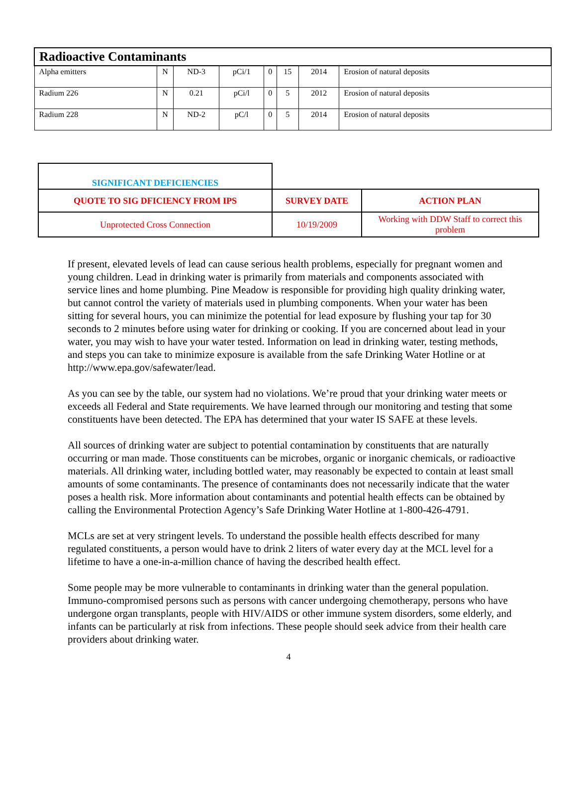| Radioactive Contaminants | | | | | | | |
| --- | --- | --- | --- | --- | --- | --- | --- |
| Alpha emitters | N | ND-3 | pCi/1 | 0 | 15 | 2014 | Erosion of natural deposits |
| Radium 226 | N | 0.21 | pCi/l | 0 | 5 | 2012 | Erosion of natural deposits |
| Radium 228 | N | ND-2 | pC/l | 0 | 5 | 2014 | Erosion of natural deposits |
| SIGNIFICANT DEFICIENCIES | | |
| QUOTE TO SIG DFICIENCY FROM IPS | SURVEY DATE | ACTION PLAN |
| Unprotected Cross Connection | 10/19/2009 | Working with DDW Staff to correct this problem |
If present, elevated levels of lead can cause serious health problems, especially for pregnant women and young children. Lead in drinking water is primarily from materials and components associated with service lines and home plumbing. Pine Meadow is responsible for providing high quality drinking water, but cannot control the variety of materials used in plumbing components. When your water has been sitting for several hours, you can minimize the potential for lead exposure by flushing your tap for 30 seconds to 2 minutes before using water for drinking or cooking. If you are concerned about lead in your water, you may wish to have your water tested. Information on lead in drinking water, testing methods, and steps you can take to minimize exposure is available from the safe Drinking Water Hotline or at http://www.epa.gov/safewater/lead.
As you can see by the table, our system had no violations. We’re proud that your drinking water meets or exceeds all Federal and State requirements. We have learned through our monitoring and testing that some constituents have been detected. The EPA has determined that your water IS SAFE at these levels.
All sources of drinking water are subject to potential contamination by constituents that are naturally occurring or man made. Those constituents can be microbes, organic or inorganic chemicals, or radioactive materials. All drinking water, including bottled water, may reasonably be expected to contain at least small amounts of some contaminants. The presence of contaminants does not necessarily indicate that the water poses a health risk. More information about contaminants and potential health effects can be obtained by calling the Environmental Protection Agency’s Safe Drinking Water Hotline at 1-800-426-4791.
MCLs are set at very stringent levels. To understand the possible health effects described for many regulated constituents, a person would have to drink 2 liters of water every day at the MCL level for a lifetime to have a one-in-a-million chance of having the described health effect.
Some people may be more vulnerable to contaminants in drinking water than the general population. Immuno-compromised persons such as persons with cancer undergoing chemotherapy, persons who have undergone organ transplants, people with HIV/AIDS or other immune system disorders, some elderly, and infants can be particularly at risk from infections. These people should seek advice from their health care providers about drinking water.
4